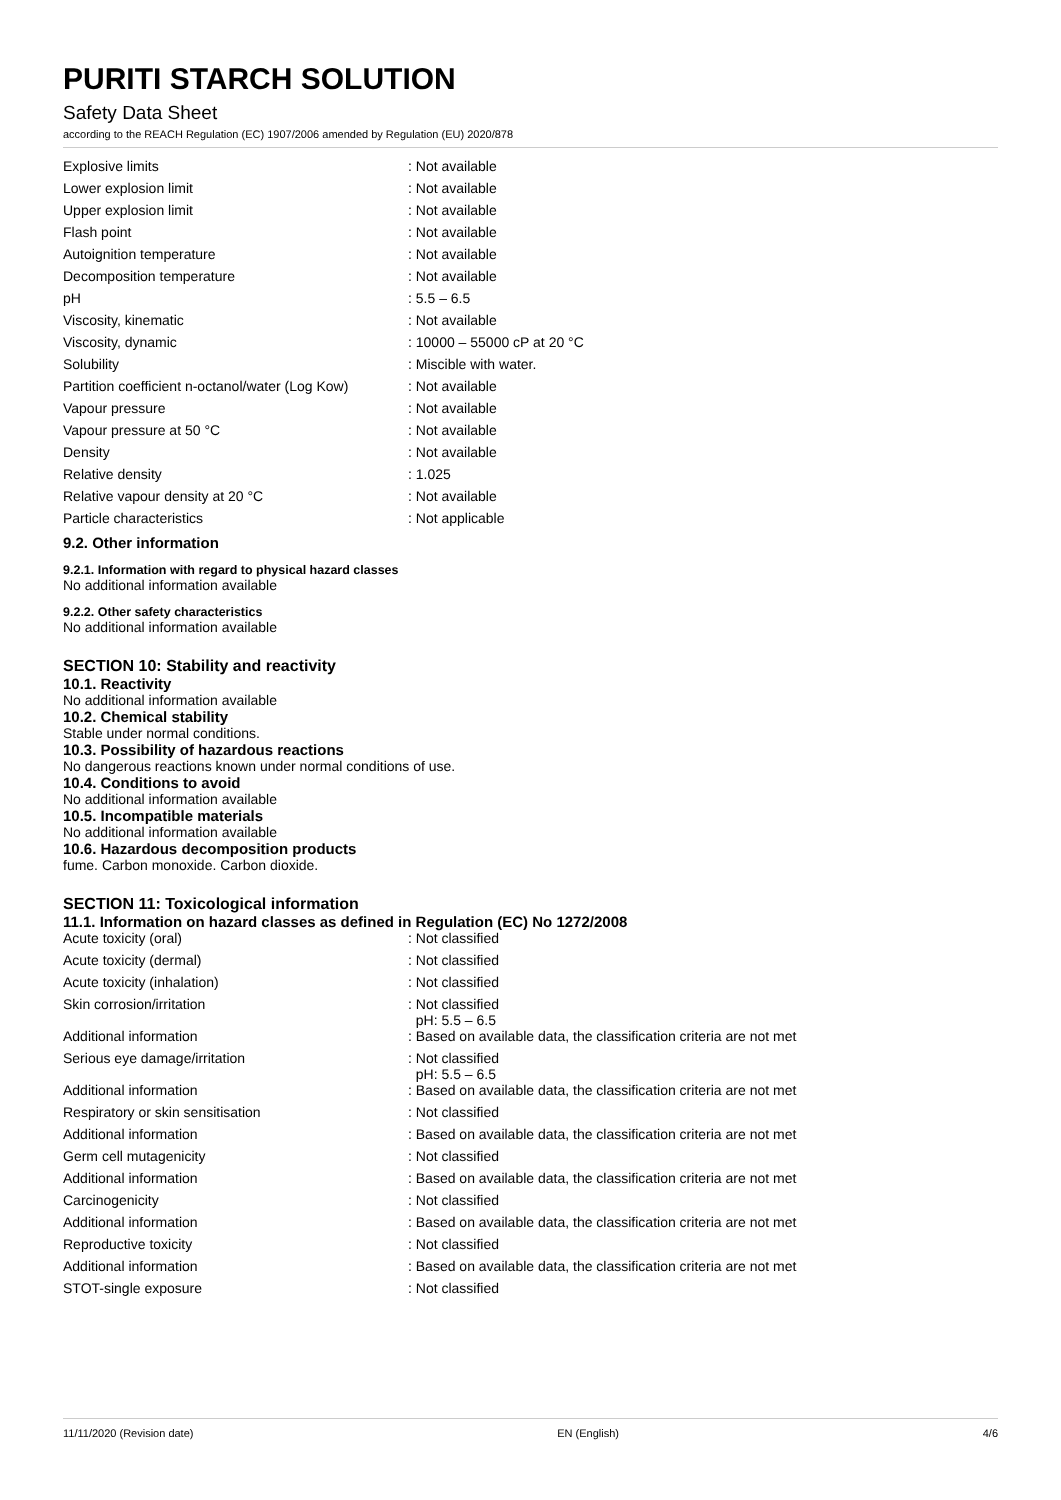PURITI STARCH SOLUTION
Safety Data Sheet
according to the REACH Regulation (EC) 1907/2006 amended by Regulation (EU) 2020/878
| Explosive limits | : Not available |
| Lower explosion limit | : Not available |
| Upper explosion limit | : Not available |
| Flash point | : Not available |
| Autoignition temperature | : Not available |
| Decomposition temperature | : Not available |
| pH | : 5.5 – 6.5 |
| Viscosity, kinematic | : Not available |
| Viscosity, dynamic | : 10000 – 55000 cP at 20 °C |
| Solubility | : Miscible with water. |
| Partition coefficient n-octanol/water (Log Kow) | : Not available |
| Vapour pressure | : Not available |
| Vapour pressure at 50 °C | : Not available |
| Density | : Not available |
| Relative density | : 1.025 |
| Relative vapour density at 20 °C | : Not available |
| Particle characteristics | : Not applicable |
9.2. Other information
9.2.1. Information with regard to physical hazard classes
No additional information available
9.2.2. Other safety characteristics
No additional information available
SECTION 10: Stability and reactivity
10.1. Reactivity
No additional information available
10.2. Chemical stability
Stable under normal conditions.
10.3. Possibility of hazardous reactions
No dangerous reactions known under normal conditions of use.
10.4. Conditions to avoid
No additional information available
10.5. Incompatible materials
No additional information available
10.6. Hazardous decomposition products
fume. Carbon monoxide. Carbon dioxide.
SECTION 11: Toxicological information
11.1. Information on hazard classes as defined in Regulation (EC) No 1272/2008
| Acute toxicity (oral) | : Not classified |
| Acute toxicity (dermal) | : Not classified |
| Acute toxicity (inhalation) | : Not classified |
| Skin corrosion/irritation | : Not classified pH: 5.5 – 6.5 |
| Additional information | : Based on available data, the classification criteria are not met |
| Serious eye damage/irritation | : Not classified pH: 5.5 – 6.5 |
| Additional information | : Based on available data, the classification criteria are not met |
| Respiratory or skin sensitisation | : Not classified |
| Additional information | : Based on available data, the classification criteria are not met |
| Germ cell mutagenicity | : Not classified |
| Additional information | : Based on available data, the classification criteria are not met |
| Carcinogenicity | : Not classified |
| Additional information | : Based on available data, the classification criteria are not met |
| Reproductive toxicity | : Not classified |
| Additional information | : Based on available data, the classification criteria are not met |
| STOT-single exposure | : Not classified |
11/11/2020 (Revision date) EN (English) 4/6